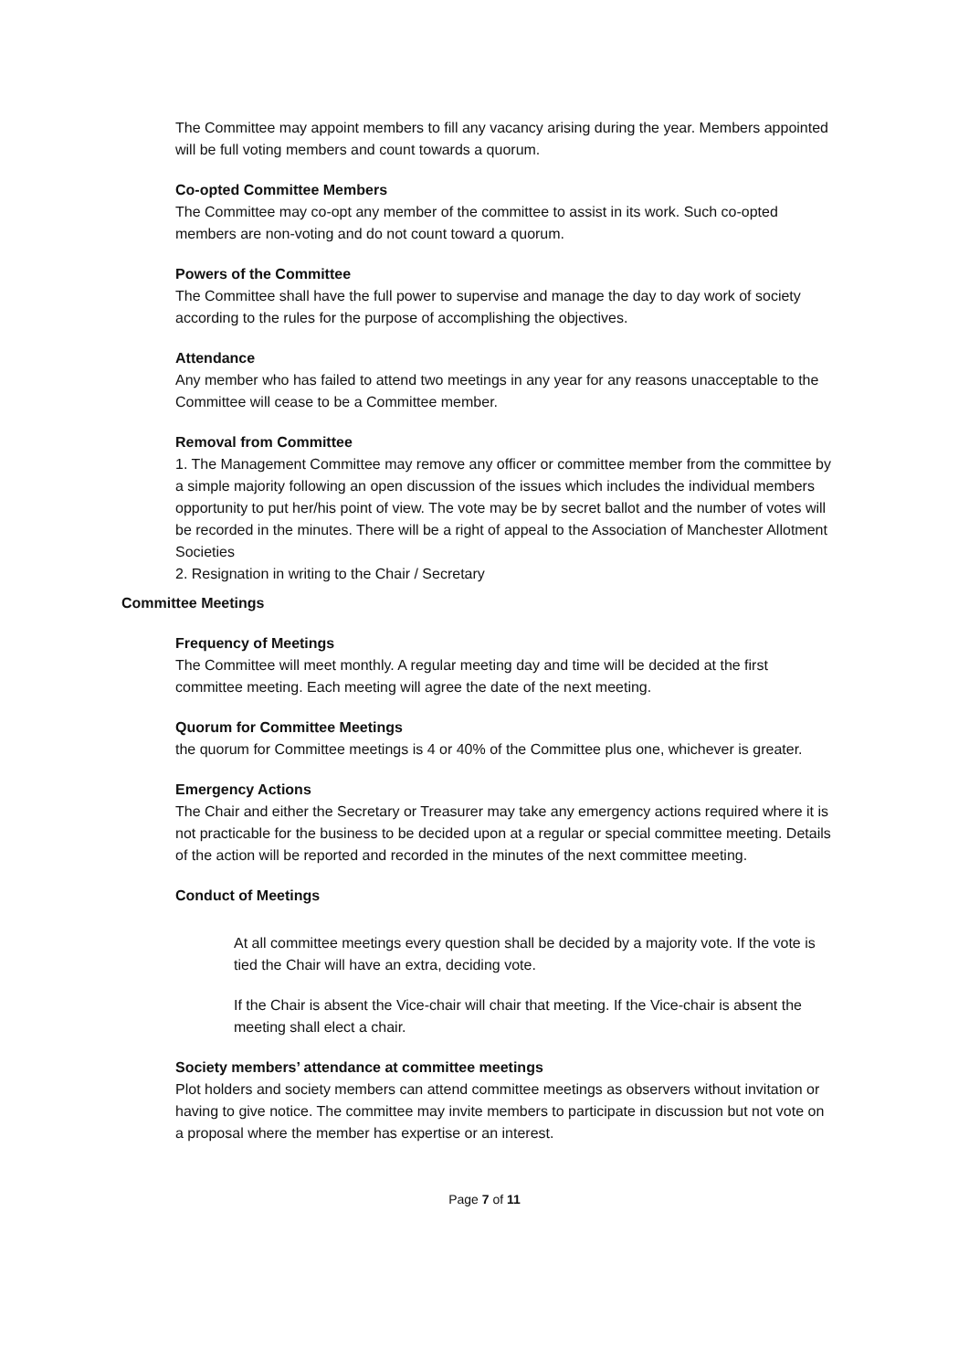The Committee may appoint members to fill any vacancy arising during the year. Members appointed will be full voting members and count towards a quorum.
Co-opted Committee Members
The Committee may co-opt any member of the committee to assist in its work. Such co-opted members are non-voting and do not count toward a quorum.
Powers of the Committee
The Committee shall have the full power to supervise and manage the day to day work of society according to the rules for the purpose of accomplishing the objectives.
Attendance
Any member who has failed to attend two meetings in any year for any reasons unacceptable to the Committee will cease to be a Committee member.
Removal from Committee
1. The Management Committee may remove any officer or committee member from the committee by a simple majority following an open discussion of the issues which includes the individual members opportunity to put her/his point of view. The vote may be by secret ballot and the number of votes will be recorded in the minutes. There will be a right of appeal to the Association of Manchester Allotment Societies
2. Resignation in writing to the Chair / Secretary
Committee Meetings
Frequency of Meetings
The Committee will meet monthly. A regular meeting day and time will be decided at the first committee meeting. Each meeting will agree the date of the next meeting.
Quorum for Committee Meetings
the quorum for Committee meetings is 4 or 40% of the Committee plus one, whichever is greater.
Emergency Actions
The Chair and either the Secretary or Treasurer may take any emergency actions required where it is not practicable for the business to be decided upon at a regular or special committee meeting. Details of the action will be reported and recorded in the minutes of the next committee meeting.
Conduct of Meetings
At all committee meetings every question shall be decided by a majority vote. If the vote is tied the Chair will have an extra, deciding vote.
If the Chair is absent the Vice-chair will chair that meeting. If the Vice-chair is absent the meeting shall elect a chair.
Society members’ attendance at committee meetings
Plot holders and society members can attend committee meetings as observers without invitation or having to give notice. The committee may invite members to participate in discussion but not vote on a proposal where the member has expertise or an interest.
Page 7 of 11